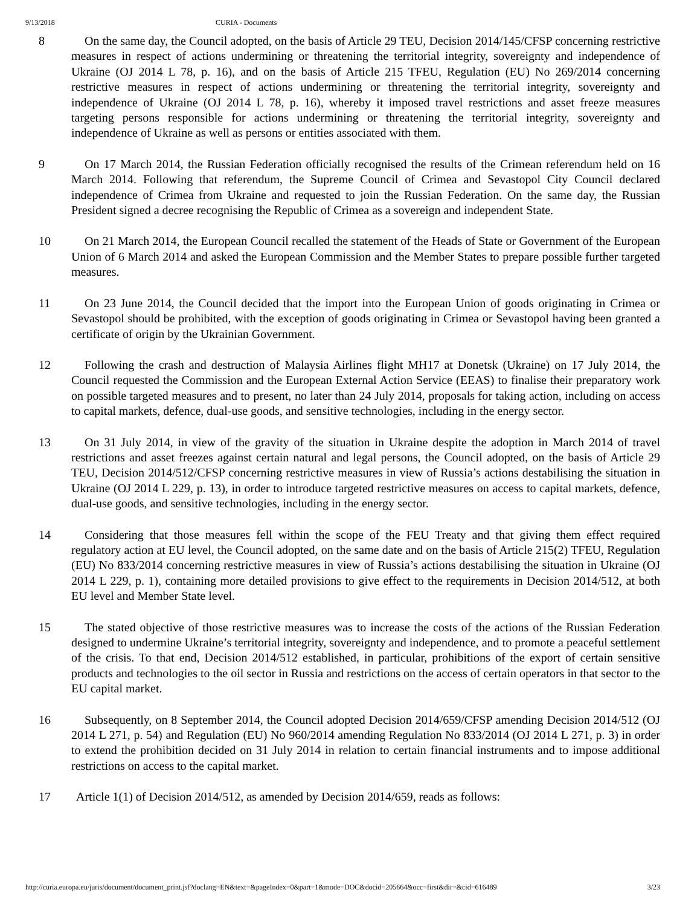9/13/2018 CURIA - Documents
8 On the same day, the Council adopted, on the basis of Article 29 TEU, Decision 2014/145/CFSP concerning restrictive measures in respect of actions undermining or threatening the territorial integrity, sovereignty and independence of Ukraine (OJ 2014 L 78, p. 16), and on the basis of Article 215 TFEU, Regulation (EU) No 269/2014 concerning restrictive measures in respect of actions undermining or threatening the territorial integrity, sovereignty and independence of Ukraine (OJ 2014 L 78, p. 16), whereby it imposed travel restrictions and asset freeze measures targeting persons responsible for actions undermining or threatening the territorial integrity, sovereignty and independence of Ukraine as well as persons or entities associated with them.
9 On 17 March 2014, the Russian Federation officially recognised the results of the Crimean referendum held on 16 March 2014. Following that referendum, the Supreme Council of Crimea and Sevastopol City Council declared independence of Crimea from Ukraine and requested to join the Russian Federation. On the same day, the Russian President signed a decree recognising the Republic of Crimea as a sovereign and independent State.
10 On 21 March 2014, the European Council recalled the statement of the Heads of State or Government of the European Union of 6 March 2014 and asked the European Commission and the Member States to prepare possible further targeted measures.
11 On 23 June 2014, the Council decided that the import into the European Union of goods originating in Crimea or Sevastopol should be prohibited, with the exception of goods originating in Crimea or Sevastopol having been granted a certificate of origin by the Ukrainian Government.
12 Following the crash and destruction of Malaysia Airlines flight MH17 at Donetsk (Ukraine) on 17 July 2014, the Council requested the Commission and the European External Action Service (EEAS) to finalise their preparatory work on possible targeted measures and to present, no later than 24 July 2014, proposals for taking action, including on access to capital markets, defence, dual-use goods, and sensitive technologies, including in the energy sector.
13 On 31 July 2014, in view of the gravity of the situation in Ukraine despite the adoption in March 2014 of travel restrictions and asset freezes against certain natural and legal persons, the Council adopted, on the basis of Article 29 TEU, Decision 2014/512/CFSP concerning restrictive measures in view of Russia’s actions destabilising the situation in Ukraine (OJ 2014 L 229, p. 13), in order to introduce targeted restrictive measures on access to capital markets, defence, dual-use goods, and sensitive technologies, including in the energy sector.
14 Considering that those measures fell within the scope of the FEU Treaty and that giving them effect required regulatory action at EU level, the Council adopted, on the same date and on the basis of Article 215(2) TFEU, Regulation (EU) No 833/2014 concerning restrictive measures in view of Russia’s actions destabilising the situation in Ukraine (OJ 2014 L 229, p. 1), containing more detailed provisions to give effect to the requirements in Decision 2014/512, at both EU level and Member State level.
15 The stated objective of those restrictive measures was to increase the costs of the actions of the Russian Federation designed to undermine Ukraine’s territorial integrity, sovereignty and independence, and to promote a peaceful settlement of the crisis. To that end, Decision 2014/512 established, in particular, prohibitions of the export of certain sensitive products and technologies to the oil sector in Russia and restrictions on the access of certain operators in that sector to the EU capital market.
16 Subsequently, on 8 September 2014, the Council adopted Decision 2014/659/CFSP amending Decision 2014/512 (OJ 2014 L 271, p. 54) and Regulation (EU) No 960/2014 amending Regulation No 833/2014 (OJ 2014 L 271, p. 3) in order to extend the prohibition decided on 31 July 2014 in relation to certain financial instruments and to impose additional restrictions on access to the capital market.
17 Article 1(1) of Decision 2014/512, as amended by Decision 2014/659, reads as follows:
http://curia.europa.eu/juris/document/document_print.jsf?doclang=EN&text=&pageIndex=0&part=1&mode=DOC&docid=205664&occ=first&dir=&cid=616489 3/23